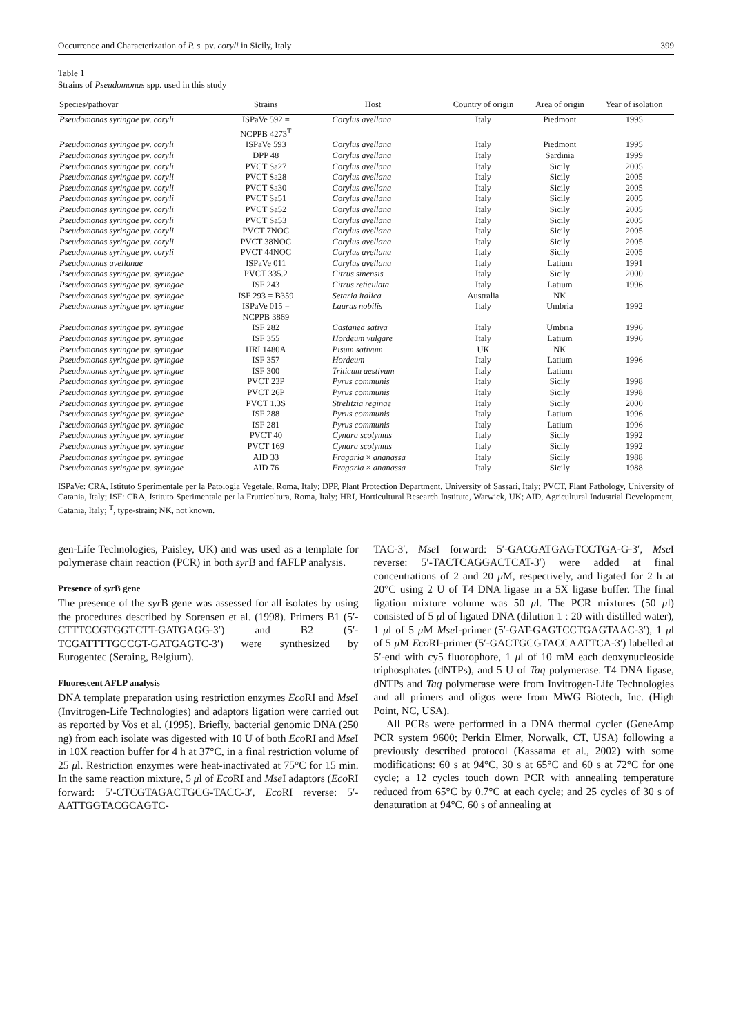Occurrence and Characterization of P. s. pv. coryli in Sicily, Italy 399
Table 1
Strains of Pseudomonas spp. used in this study
| Species/pathovar | Strains | Host | Country of origin | Area of origin | Year of isolation |
| --- | --- | --- | --- | --- | --- |
| Pseudomonas syringae pv. coryli | ISPaVe 592 = NCPPB 4273<sup>T</sup> | Corylus avellana | Italy | Piedmont | 1995 |
| Pseudomonas syringae pv. coryli | ISPaVe 593 | Corylus avellana | Italy | Piedmont | 1995 |
| Pseudomonas syringae pv. coryli | DPP 48 | Corylus avellana | Italy | Sardinia | 1999 |
| Pseudomonas syringae pv. coryli | PVCT Sa27 | Corylus avellana | Italy | Sicily | 2005 |
| Pseudomonas syringae pv. coryli | PVCT Sa28 | Corylus avellana | Italy | Sicily | 2005 |
| Pseudomonas syringae pv. coryli | PVCT Sa30 | Corylus avellana | Italy | Sicily | 2005 |
| Pseudomonas syringae pv. coryli | PVCT Sa51 | Corylus avellana | Italy | Sicily | 2005 |
| Pseudomonas syringae pv. coryli | PVCT Sa52 | Corylus avellana | Italy | Sicily | 2005 |
| Pseudomonas syringae pv. coryli | PVCT Sa53 | Corylus avellana | Italy | Sicily | 2005 |
| Pseudomonas syringae pv. coryli | PVCT 7NOC | Corylus avellana | Italy | Sicily | 2005 |
| Pseudomonas syringae pv. coryli | PVCT 38NOC | Corylus avellana | Italy | Sicily | 2005 |
| Pseudomonas syringae pv. coryli | PVCT 44NOC | Corylus avellana | Italy | Sicily | 2005 |
| Pseudomonas avellanae | ISPaVe 011 | Corylus avellana | Italy | Latium | 1991 |
| Pseudomonas syringae pv. syringae | PVCT 335.2 | Citrus sinensis | Italy | Sicily | 2000 |
| Pseudomonas syringae pv. syringae | ISF 243 | Citrus reticulata | Italy | Latium | 1996 |
| Pseudomonas syringae pv. syringae | ISF 293 = B359 | Setaria italica | Australia | NK | |
| Pseudomonas syringae pv. syringae | ISPaVe 015 = NCPPB 3869 | Laurus nobilis | Italy | Umbria | 1992 |
| Pseudomonas syringae pv. syringae | ISF 282 | Castanea sativa | Italy | Umbria | 1996 |
| Pseudomonas syringae pv. syringae | ISF 355 | Hordeum vulgare | Italy | Latium | 1996 |
| Pseudomonas syringae pv. syringae | HRI 1480A | Pisum sativum | UK | NK | |
| Pseudomonas syringae pv. syringae | ISF 357 | Hordeum | Italy | Latium | 1996 |
| Pseudomonas syringae pv. syringae | ISF 300 | Triticum aestivum | Italy | Latium | |
| Pseudomonas syringae pv. syringae | PVCT 23P | Pyrus communis | Italy | Sicily | 1998 |
| Pseudomonas syringae pv. syringae | PVCT 26P | Pyrus communis | Italy | Sicily | 1998 |
| Pseudomonas syringae pv. syringae | PVCT 1.3S | Strelitzia reginae | Italy | Sicily | 2000 |
| Pseudomonas syringae pv. syringae | ISF 288 | Pyrus communis | Italy | Latium | 1996 |
| Pseudomonas syringae pv. syringae | ISF 281 | Pyrus communis | Italy | Latium | 1996 |
| Pseudomonas syringae pv. syringae | PVCT 40 | Cynara scolymus | Italy | Sicily | 1992 |
| Pseudomonas syringae pv. syringae | PVCT 169 | Cynara scolymus | Italy | Sicily | 1992 |
| Pseudomonas syringae pv. syringae | AID 33 | Fragaria × ananassa | Italy | Sicily | 1988 |
| Pseudomonas syringae pv. syringae | AID 76 | Fragaria × ananassa | Italy | Sicily | 1988 |
ISPaVe: CRA, Istituto Sperimentale per la Patologia Vegetale, Roma, Italy; DPP, Plant Protection Department, University of Sassari, Italy; PVCT, Plant Pathology, University of Catania, Italy; ISF: CRA, Istituto Sperimentale per la Frutticoltura, Roma, Italy; HRI, Horticultural Research Institute, Warwick, UK; AID, Agricultural Industrial Development, Catania, Italy; <sup>T</sup>, type-strain; NK, not known.
gen-Life Technologies, Paisley, UK) and was used as a template for polymerase chain reaction (PCR) in both syr B and fAFLP analysis.
Presence of syr B gene
The presence of the syr B gene was assessed for all isolates by using the procedures described by Sorensen et al. (1998). Primers B1 (5′-CTTTCCGTGGTCTT-GATGAGG-3′) and B2 (5′-TCGATTTTGCCGT-GATGAGTC-3′) were synthesized by Eurogentec (Seraing, Belgium).
Fluorescent AFLP analysis
DNA template preparation using restriction enzymes Eco RI and Mse I (Invitrogen-Life Technologies) and adaptors ligation were carried out as reported by Vos et al. (1995). Briefly, bacterial genomic DNA (250 ng) from each isolate was digested with 10 U of both Eco RI and Mse I in 10X reaction buffer for 4 h at 37°C, in a final restriction volume of 25 μl. Restriction enzymes were heat-inactivated at 75°C for 15 min. In the same reaction mixture, 5 μl of Eco RI and Mse I adaptors (Eco RI forward: 5′-CTCGTAGACTGCG-TACC-3′, Eco RI reverse: 5′-AATTGGTACGCAGTC-
TAC-3′, Mse I forward: 5′-GACGATGAGTCCTGA-G-3′, Mse I reverse: 5′-TACTCAGGACTCAT-3′) were added at final concentrations of 2 and 20 μ M, respectively, and ligated for 2 h at 20°C using 2 U of T4 DNA ligase in a 5X ligase buffer. The final ligation mixture volume was 50 μl. The PCR mixtures (50 μl) consisted of 5 μl of ligated DNA (dilution 1 : 20 with distilled water), 1 μl of 5 μ M Mse I-primer (5′-GAT-GAGTCCTGAGTAAC-3′), 1 μl of 5 μ M Eco RI-primer (5′-GACTGCGTACCAATTCA-3′) labelled at 5′-end with cy5 fluorophore, 1 μl of 10 mM each deoxynucleoside triphosphates (dNTPs), and 5 U of Taq polymerase. T4 DNA ligase, dNTPs and Taq polymerase were from Invitrogen-Life Technologies and all primers and oligos were from MWG Biotech, Inc. (High Point, NC, USA).
All PCRs were performed in a DNA thermal cycler (GeneAmp PCR system 9600; Perkin Elmer, Norwalk, CT, USA) following a previously described protocol (Kassama et al., 2002) with some modifications: 60 s at 94°C, 30 s at 65°C and 60 s at 72°C for one cycle; a 12 cycles touch down PCR with annealing temperature reduced from 65°C by 0.7°C at each cycle; and 25 cycles of 30 s of denaturation at 94°C, 60 s of annealing at